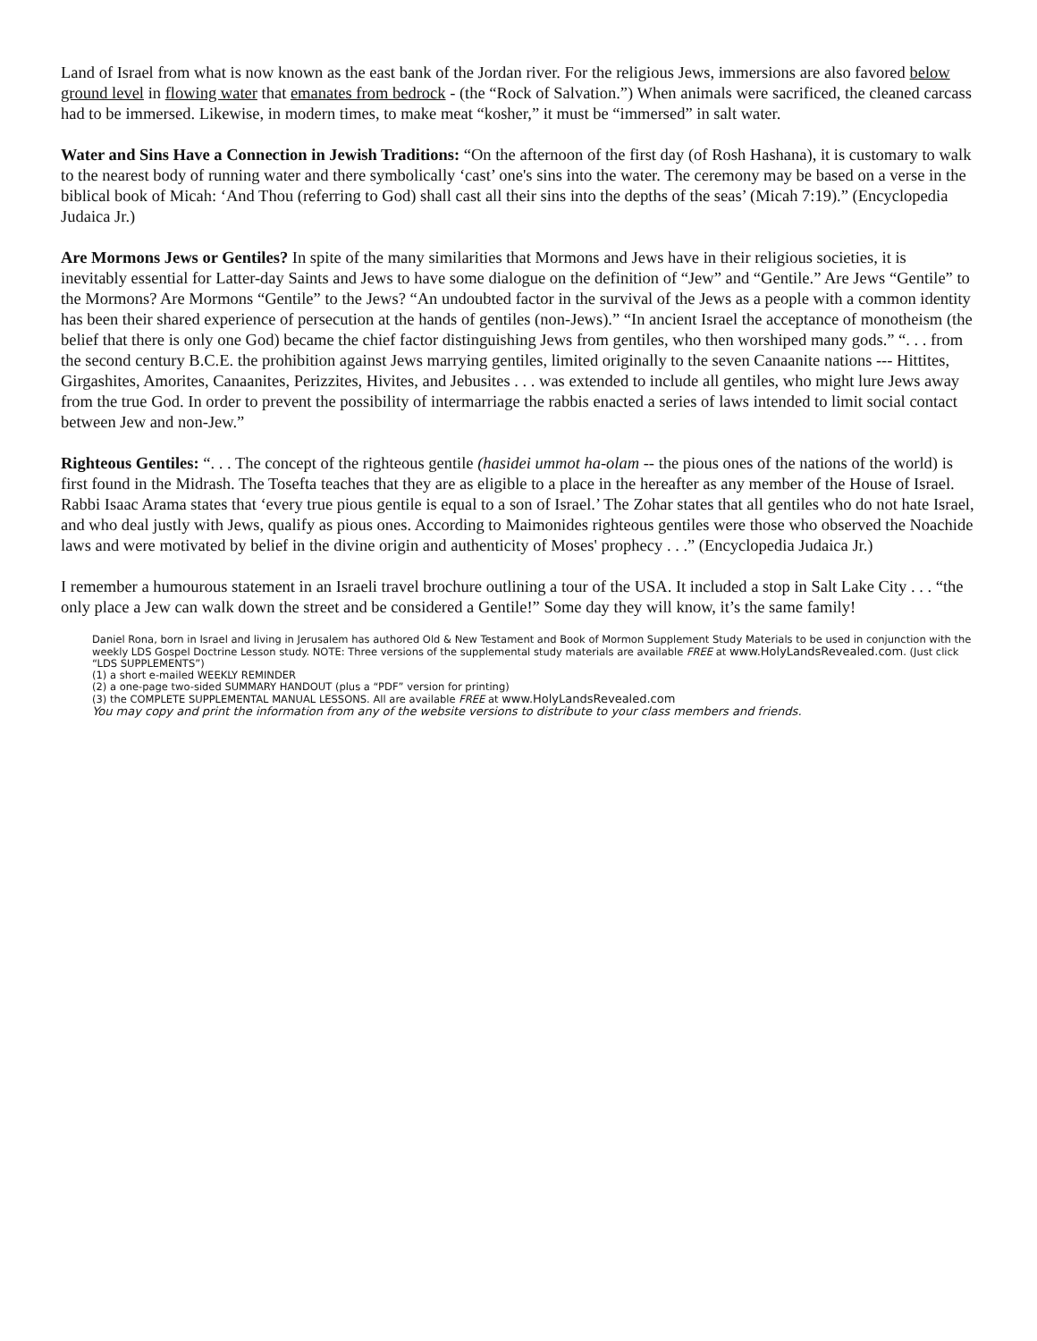Land of Israel from what is now known as the east bank of the Jordan river. For the religious Jews, immersions are also favored below ground level in flowing water that emanates from bedrock - (the “Rock of Salvation.”) When animals were sacrificed, the cleaned carcass had to be immersed. Likewise, in modern times, to make meat “kosher,” it must be “immersed” in salt water.
Water and Sins Have a Connection in Jewish Traditions: “On the afternoon of the first day (of Rosh Hashana), it is customary to walk to the nearest body of running water and there symbolically ‘cast’ one's sins into the water. The ceremony may be based on a verse in the biblical book of Micah: ‘And Thou (referring to God) shall cast all their sins into the depths of the seas’ (Micah 7:19).” (Encyclopedia Judaica Jr.)
Are Mormons Jews or Gentiles? In spite of the many similarities that Mormons and Jews have in their religious societies, it is inevitably essential for Latter-day Saints and Jews to have some dialogue on the definition of “Jew” and “Gentile.” Are Jews “Gentile” to the Mormons? Are Mormons “Gentile” to the Jews? “An undoubted factor in the survival of the Jews as a people with a common identity has been their shared experience of persecution at the hands of gentiles (non-Jews).” “In ancient Israel the acceptance of monotheism (the belief that there is only one God) became the chief factor distinguishing Jews from gentiles, who then worshiped many gods.” “. . . from the second century B.C.E. the prohibition against Jews marrying gentiles, limited originally to the seven Canaanite nations --- Hittites, Girgashites, Amorites, Canaanites, Perizzites, Hivites, and Jebusites . . . was extended to include all gentiles, who might lure Jews away from the true God. In order to prevent the possibility of intermarriage the rabbis enacted a series of laws intended to limit social contact between Jew and non-Jew.”
Righteous Gentiles: “. . . The concept of the righteous gentile (hasidei ummot ha-olam -- the pious ones of the nations of the world) is first found in the Midrash. The Tosefta teaches that they are as eligible to a place in the hereafter as any member of the House of Israel. Rabbi Isaac Arama states that ‘every true pious gentile is equal to a son of Israel.’ The Zohar states that all gentiles who do not hate Israel, and who deal justly with Jews, qualify as pious ones. According to Maimonides righteous gentiles were those who observed the Noachide laws and were motivated by belief in the divine origin and authenticity of Moses' prophecy . . .” (Encyclopedia Judaica Jr.)
I remember a humourous statement in an Israeli travel brochure outlining a tour of the USA. It included a stop in Salt Lake City . . . “the only place a Jew can walk down the street and be considered a Gentile!” Some day they will know, it’s the same family!
Daniel Rona, born in Israel and living in Jerusalem has authored Old & New Testament and Book of Mormon Supplement Study Materials to be used in conjunction with the weekly LDS Gospel Doctrine Lesson study. NOTE: Three versions of the supplemental study materials are available FREE at www.HolyLandsRevealed.com. (Just click “LDS SUPPLEMENTS”)
(1) a short e-mailed WEEKLY REMINDER
(2) a one-page two-sided SUMMARY HANDOUT (plus a “PDF” version for printing)
(3) the COMPLETE SUPPLEMENTAL MANUAL LESSONS. All are available FREE at www.HolyLandsRevealed.com
You may copy and print the information from any of the website versions to distribute to your class members and friends.